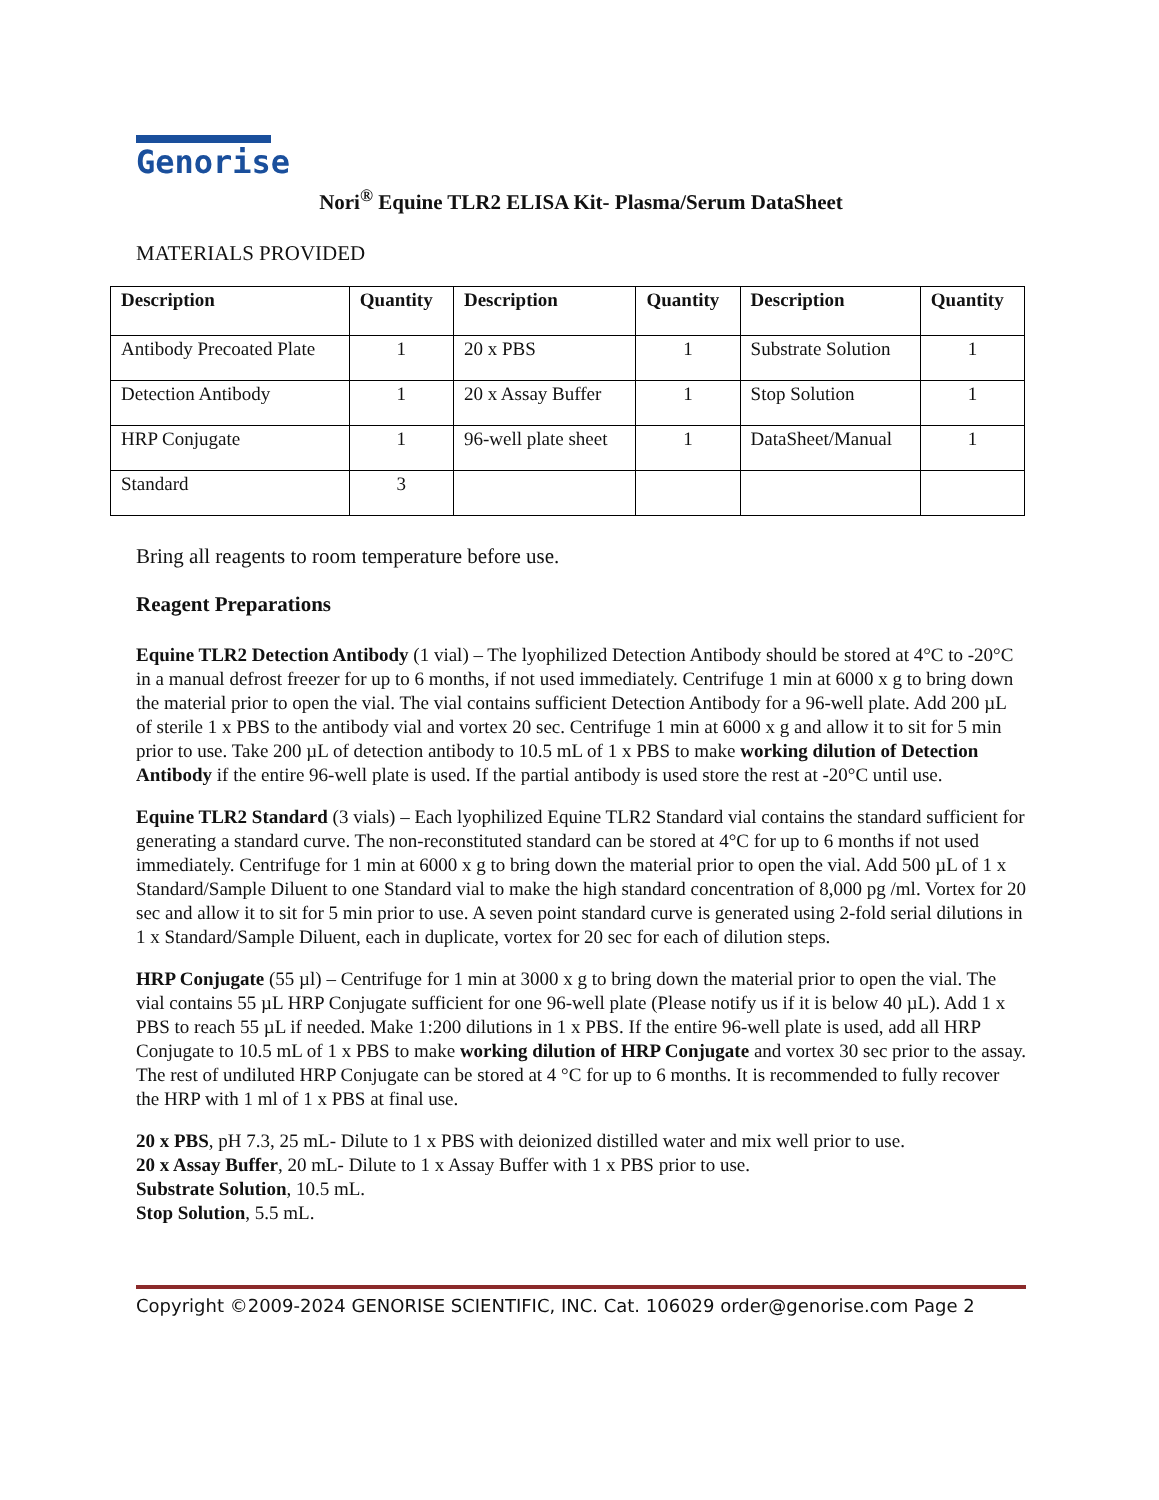Genorise
Nori<sup>®</sup> Equine TLR2 ELISA Kit- Plasma/Serum DataSheet
MATERIALS PROVIDED
| Description | Quantity | Description | Quantity | Description | Quantity |
| --- | --- | --- | --- | --- | --- |
| Antibody Precoated Plate | 1 | 20 x PBS | 1 | Substrate Solution | 1 |
| Detection Antibody | 1 | 20 x Assay Buffer | 1 | Stop Solution | 1 |
| HRP Conjugate | 1 | 96-well plate sheet | 1 | DataSheet/Manual | 1 |
| Standard | 3 | | | | |
Bring all reagents to room temperature before use.
Reagent Preparations
Equine TLR2 Detection Antibody (1 vial) – The lyophilized Detection Antibody should be stored at 4°C to -20°C in a manual defrost freezer for up to 6 months, if not used immediately. Centrifuge 1 min at 6000 x g to bring down the material prior to open the vial. The vial contains sufficient Detection Antibody for a 96-well plate. Add 200 µL of sterile 1 x PBS to the antibody vial and vortex 20 sec. Centrifuge 1 min at 6000 x g and allow it to sit for 5 min prior to use. Take 200 µL of detection antibody to 10.5 mL of 1 x PBS to make working dilution of Detection Antibody if the entire 96-well plate is used. If the partial antibody is used store the rest at -20°C until use.
Equine TLR2 Standard (3 vials) – Each lyophilized Equine TLR2 Standard vial contains the standard sufficient for generating a standard curve. The non-reconstituted standard can be stored at 4°C for up to 6 months if not used immediately. Centrifuge for 1 min at 6000 x g to bring down the material prior to open the vial. Add 500 µL of 1 x Standard/Sample Diluent to one Standard vial to make the high standard concentration of 8,000 pg /ml. Vortex for 20 sec and allow it to sit for 5 min prior to use. A seven point standard curve is generated using 2-fold serial dilutions in 1 x Standard/Sample Diluent, each in duplicate, vortex for 20 sec for each of dilution steps.
HRP Conjugate (55 µl) – Centrifuge for 1 min at 3000 x g to bring down the material prior to open the vial. The vial contains 55 µL HRP Conjugate sufficient for one 96-well plate (Please notify us if it is below 40 µL). Add 1 x PBS to reach 55 µL if needed. Make 1:200 dilutions in 1 x PBS. If the entire 96-well plate is used, add all HRP Conjugate to 10.5 mL of 1 x PBS to make working dilution of HRP Conjugate and vortex 30 sec prior to the assay. The rest of undiluted HRP Conjugate can be stored at 4 °C for up to 6 months. It is recommended to fully recover the HRP with 1 ml of 1 x PBS at final use.
20 x PBS, pH 7.3, 25 mL- Dilute to 1 x PBS with deionized distilled water and mix well prior to use.
20 x Assay Buffer, 20 mL- Dilute to 1 x Assay Buffer with 1 x PBS prior to use.
Substrate Solution, 10.5 mL.
Stop Solution, 5.5 mL.
Copyright ©2009-2024 GENORISE SCIENTIFIC, INC. Cat. 106029 order@genorise.com Page 2